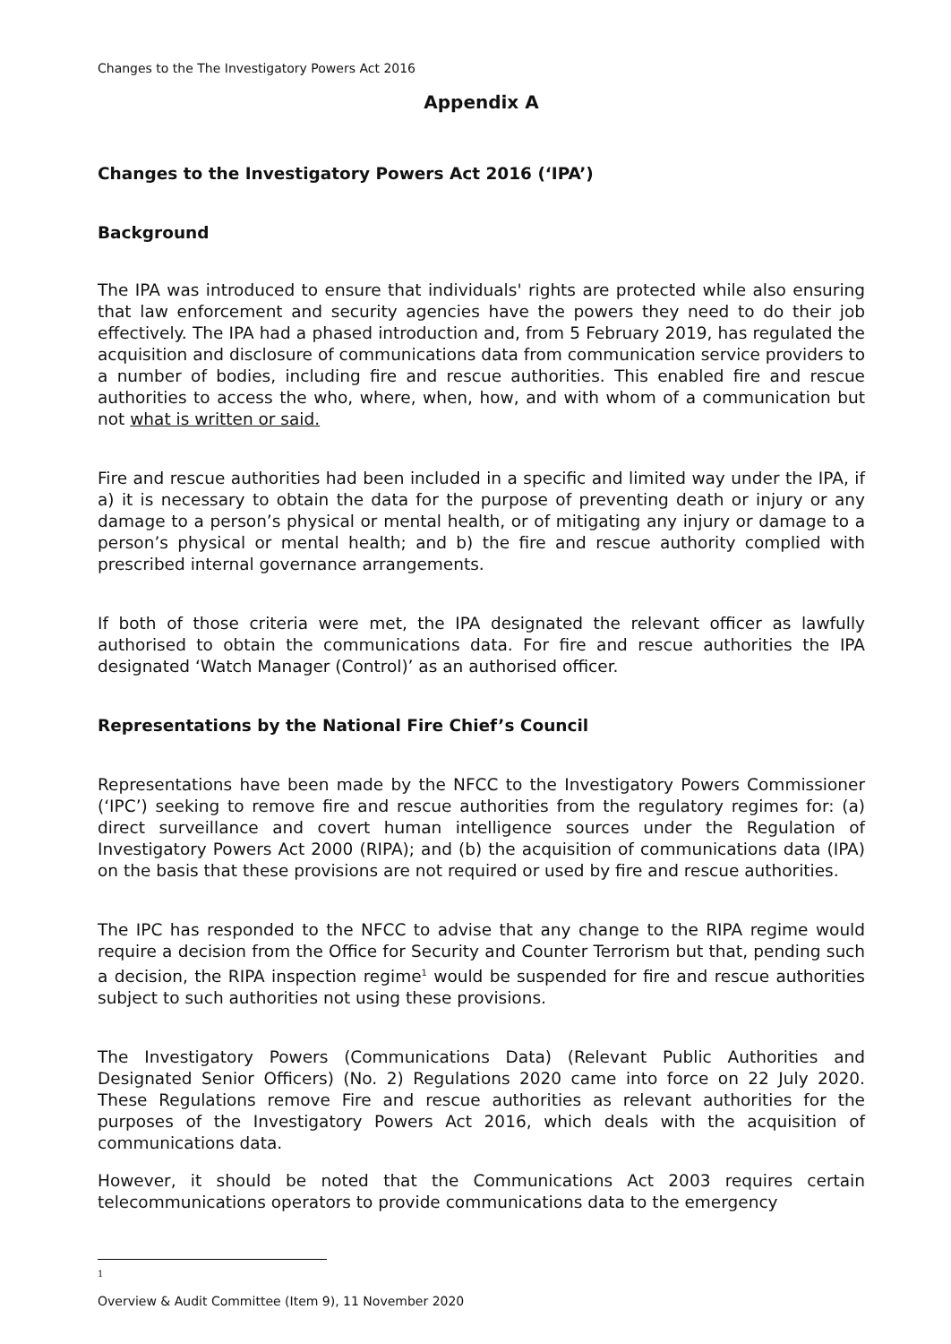Changes to the The Investigatory Powers Act 2016
Appendix A
Changes to the Investigatory Powers Act 2016 (‘IPA’)
Background
The IPA was introduced to ensure that individuals' rights are protected while also ensuring that law enforcement and security agencies have the powers they need to do their job effectively. The IPA had a phased introduction and, from 5 February 2019, has regulated the acquisition and disclosure of communications data from communication service providers to a number of bodies, including fire and rescue authorities. This enabled fire and rescue authorities to access the who, where, when, how, and with whom of a communication but not what is written or said.
Fire and rescue authorities had been included in a specific and limited way under the IPA, if a) it is necessary to obtain the data for the purpose of preventing death or injury or any damage to a person’s physical or mental health, or of mitigating any injury or damage to a person’s physical or mental health; and b) the fire and rescue authority complied with prescribed internal governance arrangements.
If both of those criteria were met, the IPA designated the relevant officer as lawfully authorised to obtain the communications data. For fire and rescue authorities the IPA designated ‘Watch Manager (Control)’ as an authorised officer.
Representations by the National Fire Chief’s Council
Representations have been made by the NFCC to the Investigatory Powers Commissioner (‘IPC’) seeking to remove fire and rescue authorities from the regulatory regimes for: (a) direct surveillance and covert human intelligence sources under the Regulation of Investigatory Powers Act 2000 (RIPA); and (b) the acquisition of communications data (IPA) on the basis that these provisions are not required or used by fire and rescue authorities.
The IPC has responded to the NFCC to advise that any change to the RIPA regime would require a decision from the Office for Security and Counter Terrorism but that, pending such a decision, the RIPA inspection regime<sup>1</sup> would be suspended for fire and rescue authorities subject to such authorities not using these provisions.
The Investigatory Powers (Communications Data) (Relevant Public Authorities and Designated Senior Officers) (No. 2) Regulations 2020 came into force on 22 July 2020. These Regulations remove Fire and rescue authorities as relevant authorities for the purposes of the Investigatory Powers Act 2016, which deals with the acquisition of communications data.
However, it should be noted that the Communications Act 2003 requires certain telecommunications operators to provide communications data to the emergency
1
Overview & Audit Committee (Item 9), 11 November 2020